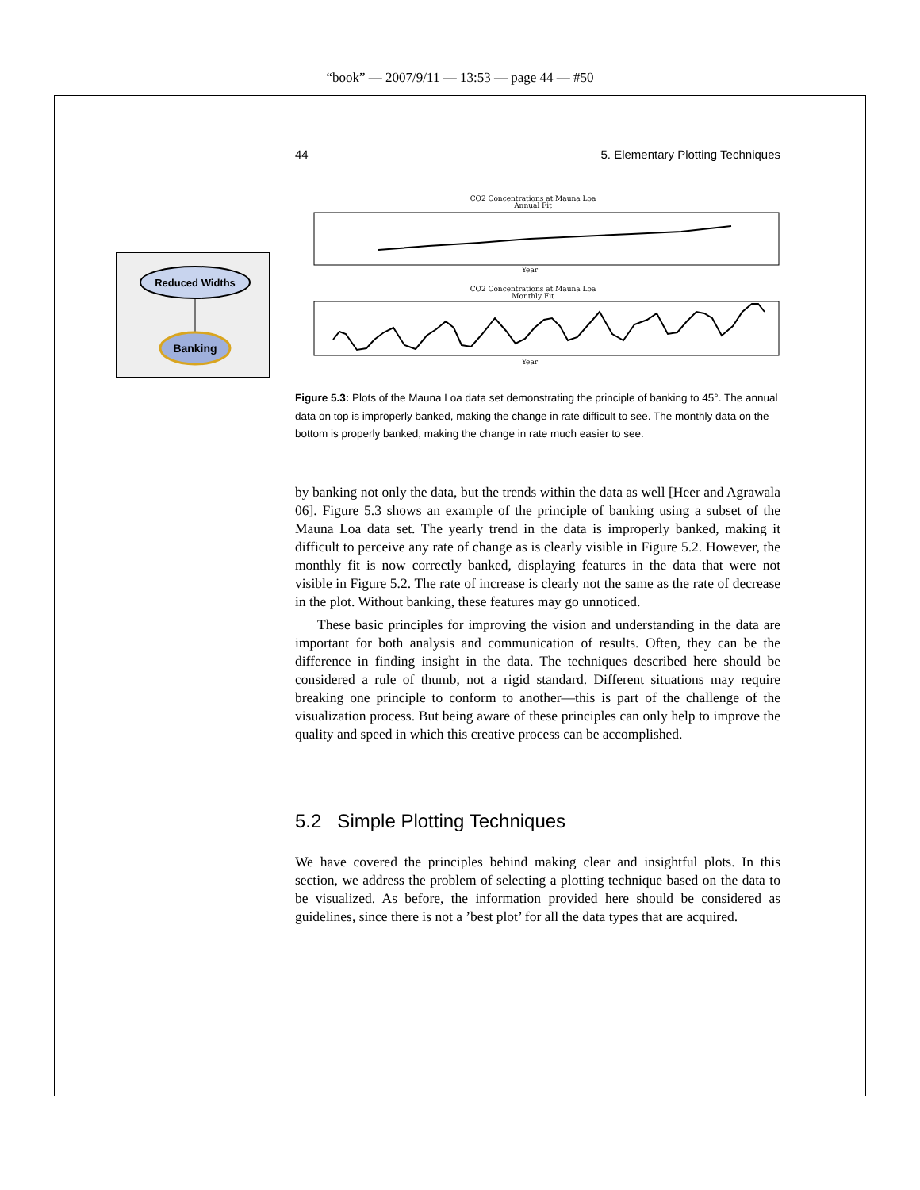“book” — 2007/9/11 — 13:53 — page 44 — #50
Reduced Widths
Banking
44 5. Elementary Plotting Techniques
CO2 Concentrations at Mauna Loa
Annual Fit
Year
CO2 Concentrations at Mauna Loa
Monthly Fit
Year
Figure 5.3: Plots of the Mauna Loa data set demonstrating the principle of banking to 45°. The annual data on top is improperly banked, making the change in rate difficult to see. The monthly data on the bottom is properly banked, making the change in rate much easier to see.
by banking not only the data, but the trends within the data as well [Heer and Agrawala 06]. Figure 5.3 shows an example of the principle of banking using a subset of the Mauna Loa data set. The yearly trend in the data is improperly banked, making it difficult to perceive any rate of change as is clearly visible in Figure 5.2. However, the monthly fit is now correctly banked, displaying features in the data that were not visible in Figure 5.2. The rate of increase is clearly not the same as the rate of decrease in the plot. Without banking, these features may go unnoticed.
These basic principles for improving the vision and understanding in the data are important for both analysis and communication of results. Often, they can be the difference in finding insight in the data. The techniques described here should be considered a rule of thumb, not a rigid standard. Different situations may require breaking one principle to conform to another—this is part of the challenge of the visualization process. But being aware of these principles can only help to improve the quality and speed in which this creative process can be accomplished.
5.2 Simple Plotting Techniques
We have covered the principles behind making clear and insightful plots. In this section, we address the problem of selecting a plotting technique based on the data to be visualized. As before, the information provided here should be considered as guidelines, since there is not a ’best plot’ for all the data types that are acquired.